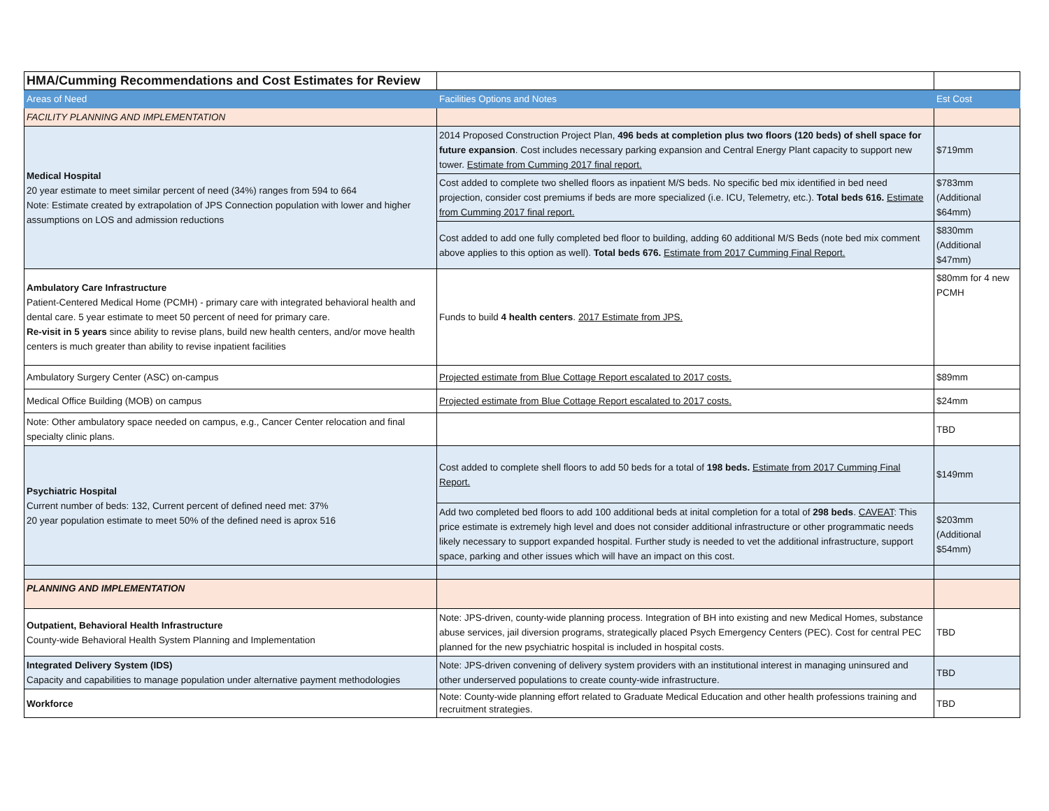| HMA/Cumming Recommendations and Cost Estimates for Review | | |
| Areas of Need | Facilities Options and Notes | Est Cost |
| FACILITY PLANNING AND IMPLEMENTATION | | |
| Medical Hospital 20 year estimate to meet similar percent of need (34%) ranges from 594 to 664 Note: Estimate created by extrapolation of JPS Connection population with lower and higher assumptions on LOS and admission reductions | 2014 Proposed Construction Project Plan, 496 beds at completion plus two floors (120 beds) of shell space for future expansion . Cost includes necessary parking expansion and Central Energy Plant capacity to support new tower. Estimate from Cumming 2017 final report. | $719mm |
| | Cost added to complete two shelled floors as inpatient M/S beds. No specific bed mix identified in bed need projection, consider cost premiums if beds are more specialized (i.e. ICU, Telemetry, etc.). Total beds 616. Estimate from Cumming 2017 final report. | $783mm (Additional $64mm) |
| | Cost added to add one fully completed bed floor to building, adding 60 additional M/S Beds (note bed mix comment above applies to this option as well). Total beds 676. Estimate from 2017 Cumming Final Report. | $830mm (Additional $47mm) |
| Ambulatory Care Infrastructure Patient-Centered Medical Home (PCMH) - primary care with integrated behavioral health and dental care. 5 year estimate to meet 50 percent of need for primary care. Re-visit in 5 years since ability to revise plans, build new health centers, and/or move health centers is much greater than ability to revise inpatient facilities | Funds to build 4 health centers . 2017 Estimate from JPS. | $80mm for 4 new PCMH |
| Ambulatory Surgery Center (ASC) on-campus | Projected estimate from Blue Cottage Report escalated to 2017 costs. | $89mm |
| Medical Office Building (MOB) on campus | Projected estimate from Blue Cottage Report escalated to 2017 costs. | $24mm |
| Note: Other ambulatory space needed on campus, e.g., Cancer Center relocation and final specialty clinic plans. | | TBD |
| Psychiatric Hospital Current number of beds: 132, Current percent of defined need met: 37% 20 year population estimate to meet 50% of the defined need is aprox 516 | Cost added to complete shell floors to add 50 beds for a total of 198 beds. Estimate from 2017 Cumming Final Report. | $149mm |
| | Add two completed bed floors to add 100 additional beds at inital completion for a total of 298 beds . CAVEAT : This price estimate is extremely high level and does not consider additional infrastructure or other programmatic needs likely necessary to support expanded hospital. Further study is needed to vet the additional infrastructure, support space, parking and other issues which will have an impact on this cost. | $203mm (Additional $54mm) |
| PLANNING AND IMPLEMENTATION | | |
| Outpatient, Behavioral Health Infrastructure County-wide Behavioral Health System Planning and Implementation | Note: JPS-driven, county-wide planning process. Integration of BH into existing and new Medical Homes, substance abuse services, jail diversion programs, strategically placed Psych Emergency Centers (PEC). Cost for central PEC planned for the new psychiatric hospital is included in hospital costs. | TBD |
| Integrated Delivery System (IDS) Capacity and capabilities to manage population under alternative payment methodologies | Note: JPS-driven convening of delivery system providers with an institutional interest in managing uninsured and other underserved populations to create county-wide infrastructure. | TBD |
| Workforce | Note: County-wide planning effort related to Graduate Medical Education and other health professions training and recruitment strategies. | TBD |